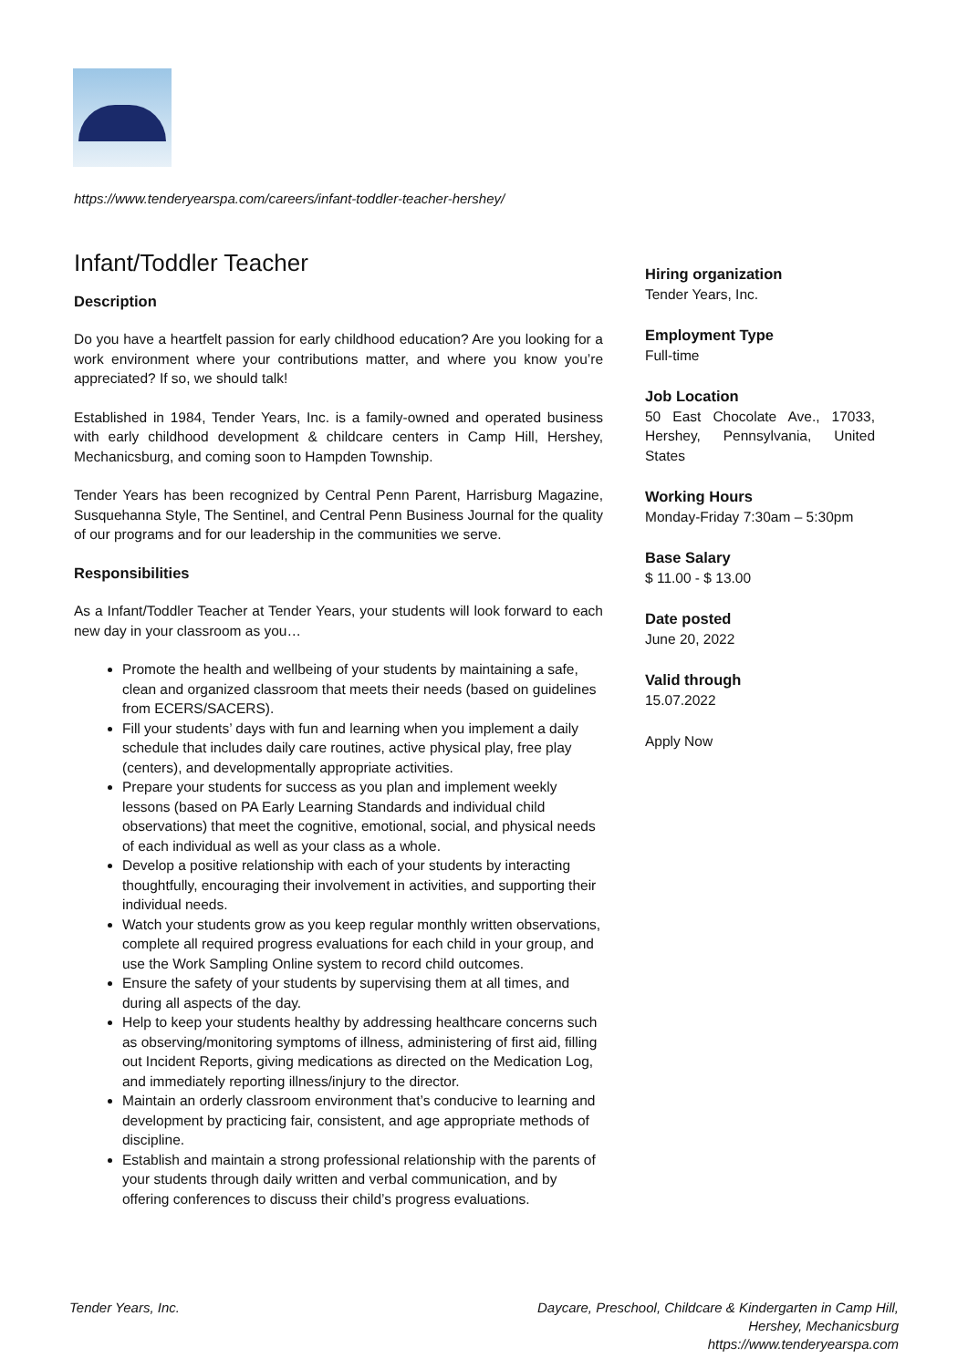https://www.tenderyearspa.com/careers/infant-toddler-teacher-hershey/
Infant/Toddler Teacher
Description
Do you have a heartfelt passion for early childhood education? Are you looking for a work environment where your contributions matter, and where you know you’re appreciated? If so, we should talk!
Established in 1984, Tender Years, Inc. is a family-owned and operated business with early childhood development & childcare centers in Camp Hill, Hershey, Mechanicsburg, and coming soon to Hampden Township.
Tender Years has been recognized by Central Penn Parent, Harrisburg Magazine, Susquehanna Style, The Sentinel, and Central Penn Business Journal for the quality of our programs and for our leadership in the communities we serve.
Responsibilities
As a Infant/Toddler Teacher at Tender Years, your students will look forward to each new day in your classroom as you…
Promote the health and wellbeing of your students by maintaining a safe, clean and organized classroom that meets their needs (based on guidelines from ECERS/SACERS).
Fill your students’ days with fun and learning when you implement a daily schedule that includes daily care routines, active physical play, free play (centers), and developmentally appropriate activities.
Prepare your students for success as you plan and implement weekly lessons (based on PA Early Learning Standards and individual child observations) that meet the cognitive, emotional, social, and physical needs of each individual as well as your class as a whole.
Develop a positive relationship with each of your students by interacting thoughtfully, encouraging their involvement in activities, and supporting their individual needs.
Watch your students grow as you keep regular monthly written observations, complete all required progress evaluations for each child in your group, and use the Work Sampling Online system to record child outcomes.
Ensure the safety of your students by supervising them at all times, and during all aspects of the day.
Help to keep your students healthy by addressing healthcare concerns such as observing/monitoring symptoms of illness, administering of first aid, filling out Incident Reports, giving medications as directed on the Medication Log, and immediately reporting illness/injury to the director.
Maintain an orderly classroom environment that’s conducive to learning and development by practicing fair, consistent, and age appropriate methods of discipline.
Establish and maintain a strong professional relationship with the parents of your students through daily written and verbal communication, and by offering conferences to discuss their child’s progress evaluations.
Hiring organization
Tender Years, Inc.
Employment Type
Full-time
Job Location
50 East Chocolate Ave., 17033, Hershey, Pennsylvania, United States
Working Hours
Monday-Friday 7:30am – 5:30pm
Base Salary
$ 11.00 - $ 13.00
Date posted
June 20, 2022
Valid through
15.07.2022
Apply Now
Tender Years, Inc.
Daycare, Preschool, Childcare & Kindergarten in Camp Hill,
Hershey, Mechanicsburg
https://www.tenderyearspa.com